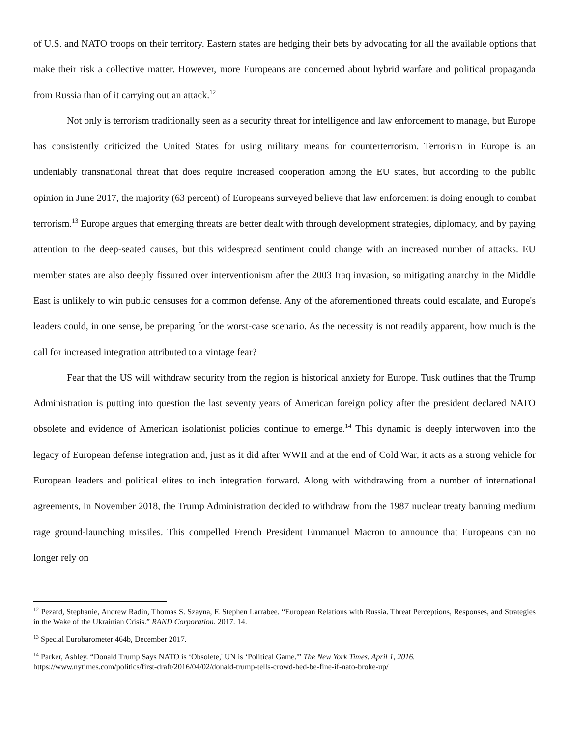of U.S. and NATO troops on their territory. Eastern states are hedging their bets by advocating for all the available options that make their risk a collective matter. However, more Europeans are concerned about hybrid warfare and political propaganda from Russia than of it carrying out an attack.<sup>12</sup>
Not only is terrorism traditionally seen as a security threat for intelligence and law enforcement to manage, but Europe has consistently criticized the United States for using military means for counterterrorism. Terrorism in Europe is an undeniably transnational threat that does require increased cooperation among the EU states, but according to the public opinion in June 2017, the majority (63 percent) of Europeans surveyed believe that law enforcement is doing enough to combat terrorism.<sup>13</sup> Europe argues that emerging threats are better dealt with through development strategies, diplomacy, and by paying attention to the deep-seated causes, but this widespread sentiment could change with an increased number of attacks. EU member states are also deeply fissured over interventionism after the 2003 Iraq invasion, so mitigating anarchy in the Middle East is unlikely to win public censuses for a common defense. Any of the aforementioned threats could escalate, and Europe's leaders could, in one sense, be preparing for the worst-case scenario. As the necessity is not readily apparent, how much is the call for increased integration attributed to a vintage fear?
Fear that the US will withdraw security from the region is historical anxiety for Europe. Tusk outlines that the Trump Administration is putting into question the last seventy years of American foreign policy after the president declared NATO obsolete and evidence of American isolationist policies continue to emerge.<sup>14</sup> This dynamic is deeply interwoven into the legacy of European defense integration and, just as it did after WWII and at the end of Cold War, it acts as a strong vehicle for European leaders and political elites to inch integration forward. Along with withdrawing from a number of international agreements, in November 2018, the Trump Administration decided to withdraw from the 1987 nuclear treaty banning medium rage ground-launching missiles. This compelled French President Emmanuel Macron to announce that Europeans can no longer rely on
<sup>12</sup> Pezard, Stephanie, Andrew Radin, Thomas S. Szayna, F. Stephen Larrabee. “European Relations with Russia. Threat Perceptions, Responses, and Strategies in the Wake of the Ukrainian Crisis.” RAND Corporation. 2017. 14.
<sup>13</sup> Special Eurobarometer 464b, December 2017.
<sup>14</sup> Parker, Ashley. “Donald Trump Says NATO is ‘Obsolete,' UN is ‘Political Game.'” The New York Times. April 1, 2016.
https://www.nytimes.com/politics/first-draft/2016/04/02/donald-trump-tells-crowd-hed-be-fine-if-nato-broke-up/